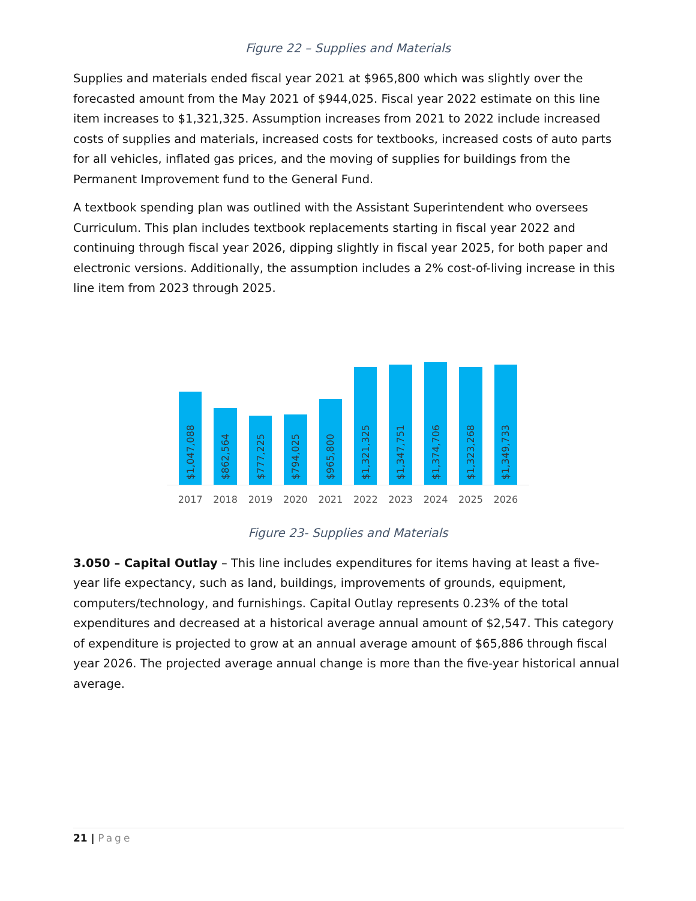Figure 22 – Supplies and Materials
Supplies and materials ended fiscal year 2021 at $965,800 which was slightly over the forecasted amount from the May 2021 of $944,025. Fiscal year 2022 estimate on this line item increases to $1,321,325. Assumption increases from 2021 to 2022 include increased costs of supplies and materials, increased costs for textbooks, increased costs of auto parts for all vehicles, inflated gas prices, and the moving of supplies for buildings from the Permanent Improvement fund to the General Fund.
A textbook spending plan was outlined with the Assistant Superintendent who oversees Curriculum. This plan includes textbook replacements starting in fiscal year 2022 and continuing through fiscal year 2026, dipping slightly in fiscal year 2025, for both paper and electronic versions. Additionally, the assumption includes a 2% cost-of-living increase in this line item from 2023 through 2025.
$1,047,088
$862,564
$777,225
$794,025
$965,800
$1,321,325
$1,347,751
$1,374,706
$1,323,268
$1,349,733
2017 2018 2019 2020 2021 2022 2023 2024 2025 2026
Figure 23- Supplies and Materials
3.050 – Capital Outlay – This line includes expenditures for items having at least a five-year life expectancy, such as land, buildings, improvements of grounds, equipment, computers/technology, and furnishings. Capital Outlay represents 0.23% of the total expenditures and decreased at a historical average annual amount of $2,547. This category of expenditure is projected to grow at an annual average amount of $65,886 through fiscal year 2026. The projected average annual change is more than the five-year historical annual average.
21 | Page